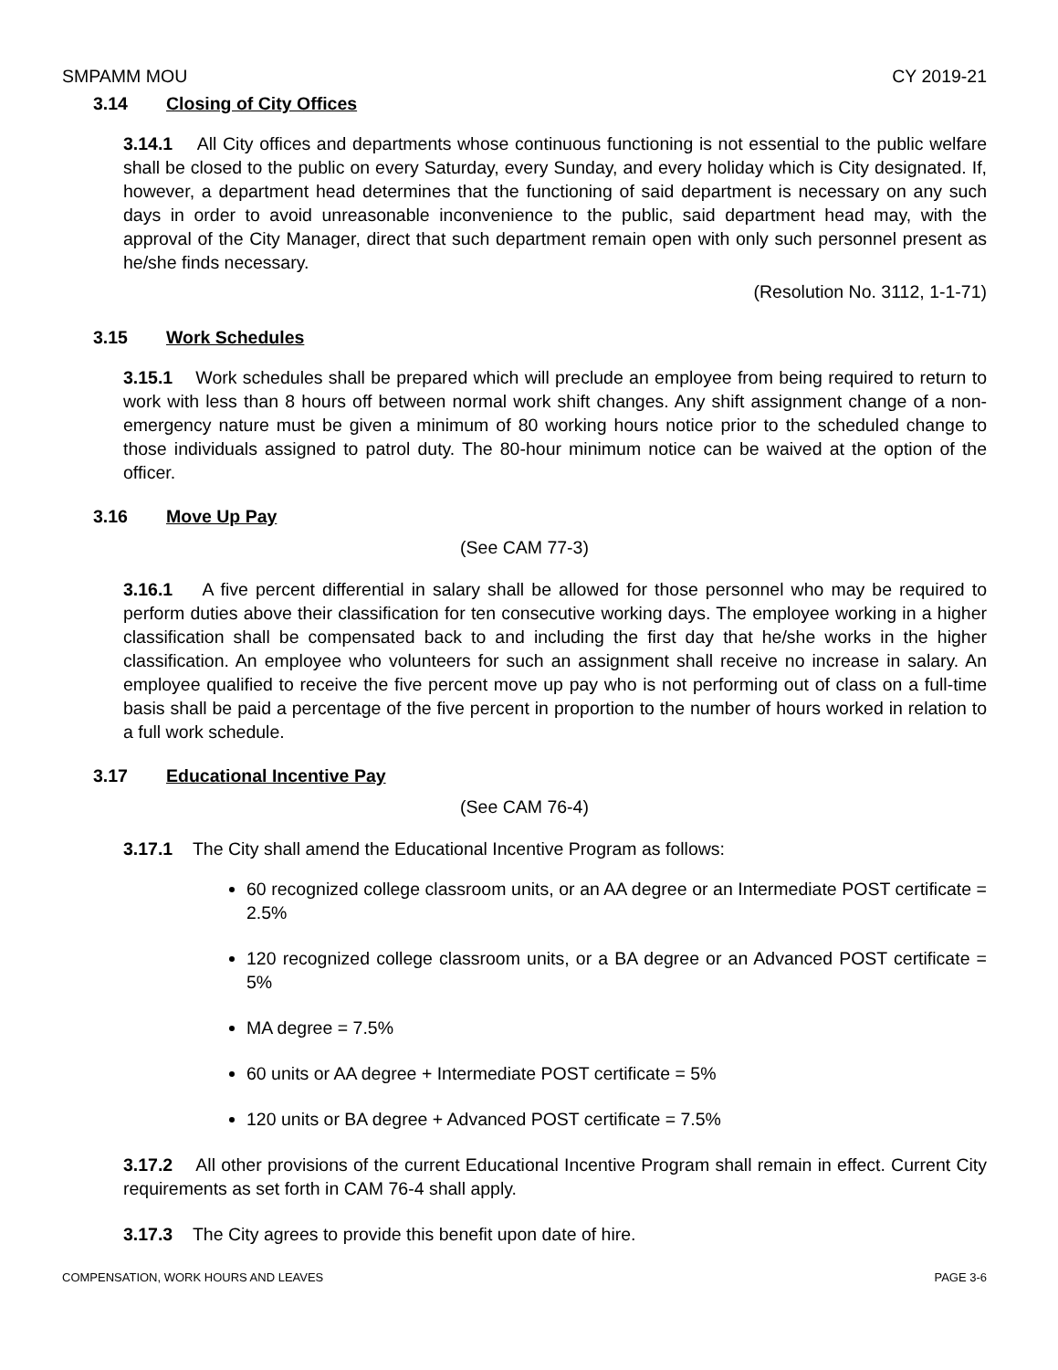SMPAMM MOU CY 2019-21
3.14 Closing of City Offices
3.14.1 All City offices and departments whose continuous functioning is not essential to the public welfare shall be closed to the public on every Saturday, every Sunday, and every holiday which is City designated. If, however, a department head determines that the functioning of said department is necessary on any such days in order to avoid unreasonable inconvenience to the public, said department head may, with the approval of the City Manager, direct that such department remain open with only such personnel present as he/she finds necessary.
(Resolution No. 3112, 1-1-71)
3.15 Work Schedules
3.15.1 Work schedules shall be prepared which will preclude an employee from being required to return to work with less than 8 hours off between normal work shift changes. Any shift assignment change of a non-emergency nature must be given a minimum of 80 working hours notice prior to the scheduled change to those individuals assigned to patrol duty. The 80-hour minimum notice can be waived at the option of the officer.
3.16 Move Up Pay
(See CAM 77-3)
3.16.1 A five percent differential in salary shall be allowed for those personnel who may be required to perform duties above their classification for ten consecutive working days. The employee working in a higher classification shall be compensated back to and including the first day that he/she works in the higher classification. An employee who volunteers for such an assignment shall receive no increase in salary. An employee qualified to receive the five percent move up pay who is not performing out of class on a full-time basis shall be paid a percentage of the five percent in proportion to the number of hours worked in relation to a full work schedule.
3.17 Educational Incentive Pay
(See CAM 76-4)
3.17.1 The City shall amend the Educational Incentive Program as follows:
60 recognized college classroom units, or an AA degree or an Intermediate POST certificate = 2.5%
120 recognized college classroom units, or a BA degree or an Advanced POST certificate = 5%
MA degree = 7.5%
60 units or AA degree + Intermediate POST certificate = 5%
120 units or BA degree + Advanced POST certificate = 7.5%
3.17.2 All other provisions of the current Educational Incentive Program shall remain in effect. Current City requirements as set forth in CAM 76-4 shall apply.
3.17.3 The City agrees to provide this benefit upon date of hire.
COMPENSATION, WORK HOURS AND LEAVES PAGE 3-6